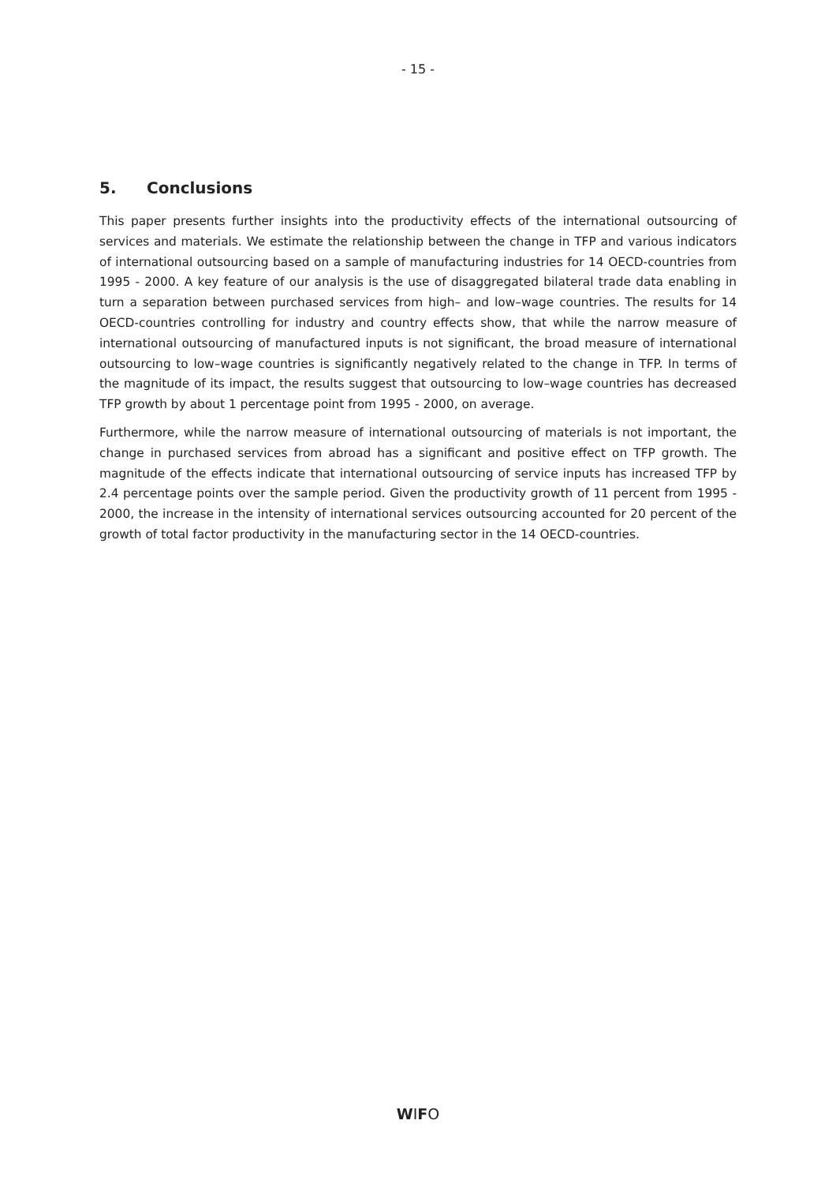- 15 -
5. Conclusions
This paper presents further insights into the productivity effects of the international outsourcing of services and materials. We estimate the relationship between the change in TFP and various indicators of international outsourcing based on a sample of manufacturing industries for 14 OECD-countries from 1995 - 2000. A key feature of our analysis is the use of disaggregated bilateral trade data enabling in turn a separation between purchased services from high– and low–wage countries. The results for 14 OECD-countries controlling for industry and country effects show, that while the narrow measure of international outsourcing of manufactured inputs is not significant, the broad measure of international outsourcing to low–wage countries is significantly negatively related to the change in TFP. In terms of the magnitude of its impact, the results suggest that outsourcing to low–wage countries has decreased TFP growth by about 1 percentage point from 1995 - 2000, on average.
Furthermore, while the narrow measure of international outsourcing of materials is not important, the change in purchased services from abroad has a significant and positive effect on TFP growth. The magnitude of the effects indicate that international outsourcing of service inputs has increased TFP by 2.4 percentage points over the sample period. Given the productivity growth of 11 percent from 1995 - 2000, the increase in the intensity of international services outsourcing accounted for 20 percent of the growth of total factor productivity in the manufacturing sector in the 14 OECD-countries.
WIFO